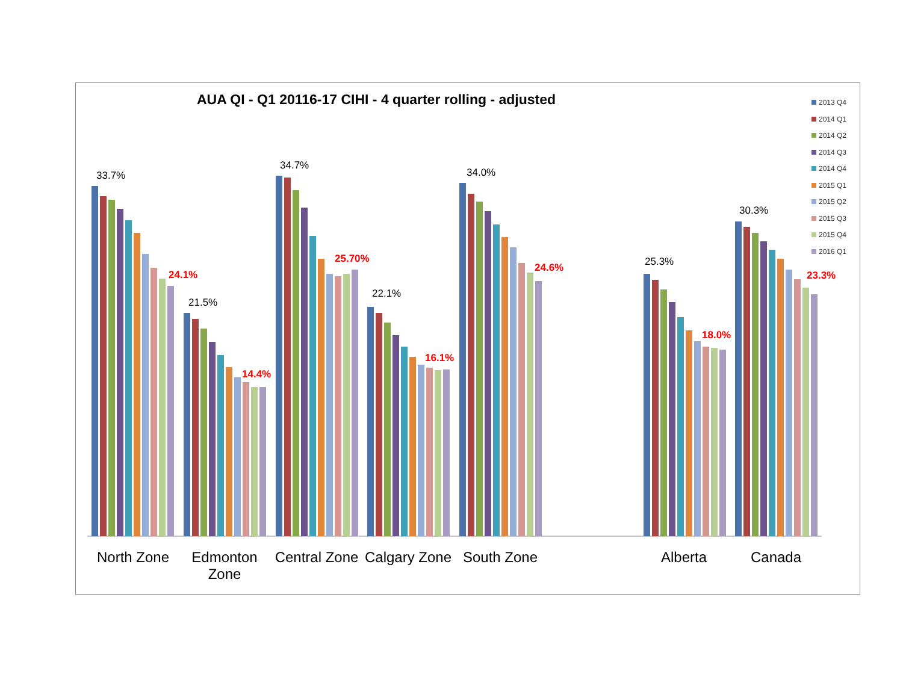AUA QI - Q1 20116-17 CIHI - 4 quarter rolling - adjusted
33.7%
24.1%
21.5%
14.4%
34.7%
25.70%
22.1%
16.1%
34.0%
24.6%
25.3%
18.0%
30.3%
23.3%
2013 Q4
2014 Q1
2014 Q2
2014 Q3
2014 Q4
2015 Q1
2015 Q2
2015 Q3
2015 Q4
2016 Q1
North Zone
Edmonton Zone
Central Zone
Calgary Zone
South Zone Alberta Canada